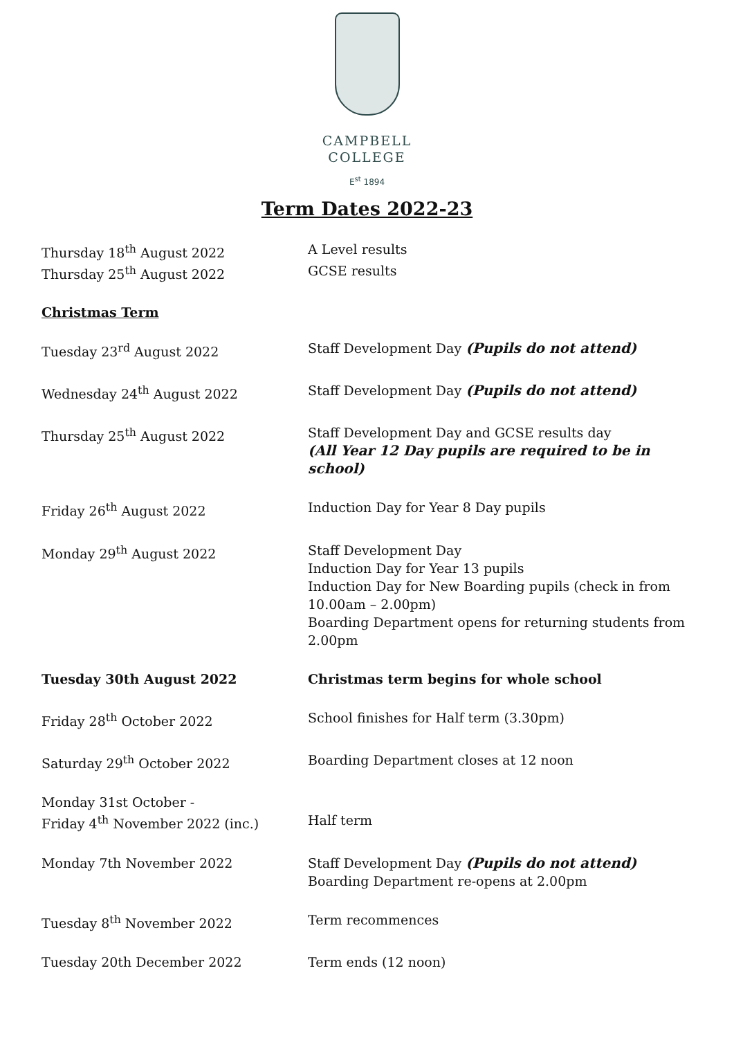CAMPBELL
COLLEGE
E<sup>st</sup> 1894
Term Dates 2022-23
| Thursday 18<sup>th</sup> August 2022 | A Level results |
| Thursday 25<sup>th</sup> August 2022 | GCSE results |
Christmas Term
| Tuesday 23<sup>rd</sup> August 2022 | Staff Development Day (Pupils do not attend) |
| Wednesday 24<sup>th</sup> August 2022 | Staff Development Day (Pupils do not attend) |
| Thursday 25<sup>th</sup> August 2022 | Staff Development Day and GCSE results day (All Year 12 Day pupils are required to be in school) |
| Friday 26<sup>th</sup> August 2022 | Induction Day for Year 8 Day pupils |
| Monday 29<sup>th</sup> August 2022 | Staff Development Day Induction Day for Year 13 pupils Induction Day for New Boarding pupils (check in from 10.00am – 2.00pm) Boarding Department opens for returning students from 2.00pm |
| Tuesday 30th August 2022 | Christmas term begins for whole school |
| Friday 28<sup>th</sup> October 2022 | School finishes for Half term (3.30pm) |
| Saturday 29<sup>th</sup> October 2022 | Boarding Department closes at 12 noon |
| Monday 31st October - Friday 4<sup>th</sup> November 2022 (inc.) | Half term |
| Monday 7th November 2022 | Staff Development Day (Pupils do not attend) Boarding Department re-opens at 2.00pm |
| Tuesday 8<sup>th</sup> November 2022 | Term recommences |
| Tuesday 20th December 2022 | Term ends (12 noon) |